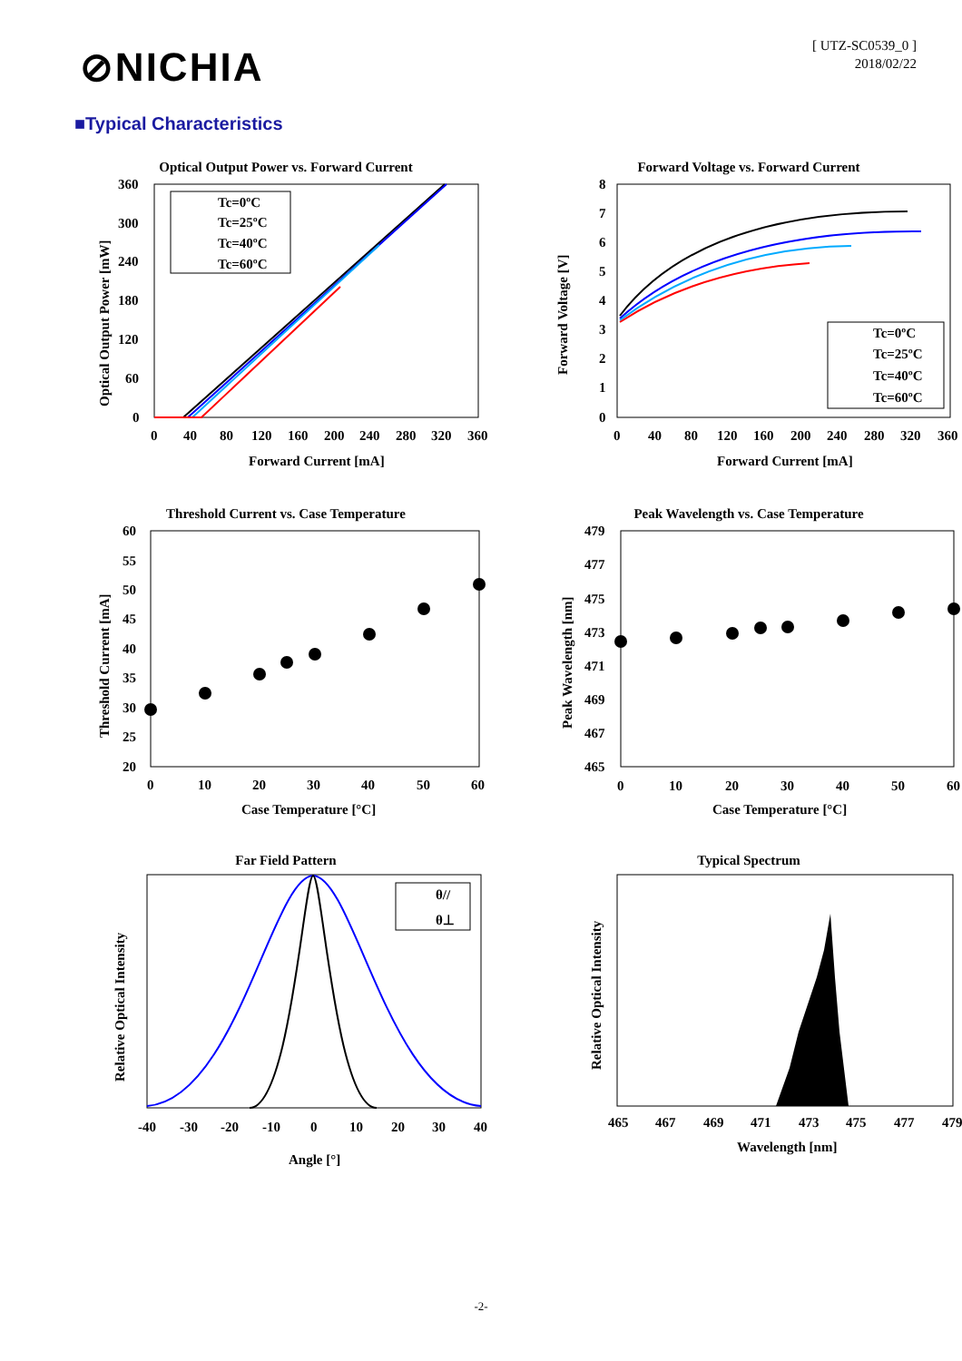⊘NICHIA
[ UTZ-SC0539_0 ]
2018/02/22
■Typical Characteristics
Optical Output Power vs. Forward Current
Tc=0ºC
Tc=25ºC
Tc=40ºC
Tc=60ºC
360
300
240
180
120
60
0
0
40
80
120
160
200
240
280
320
360
Forward Current [mA]
Optical Output Power [mW]
Forward Voltage vs. Forward Current
Tc=0ºC
Tc=25ºC
Tc=40ºC
Tc=60ºC
8
7
6
5
4
3
2
1
0
0
40
80
120
160
200
240
280
320
360
Forward Current [mA]
Forward Voltage [V]
Threshold Current vs. Case Temperature
60
55
50
45
40
35
30
25
20
0
10
20
30
40
50
60
Case Temperature [°C]
Threshold Current [mA]
Peak Wavelength vs. Case Temperature
479
477
475
473
471
469
467
465
0
10
20
30
40
50
60
Case Temperature [°C]
Peak Wavelength [nm]
Far Field Pattern
θ//
θ⊥
-40
-30
-20
-10
0
10
20
30
40
Angle [°]
Relative Optical Intensity
Typical Spectrum
465
467
469
471
473
475
477
479
Wavelength [nm]
Relative Optical Intensity
-2-